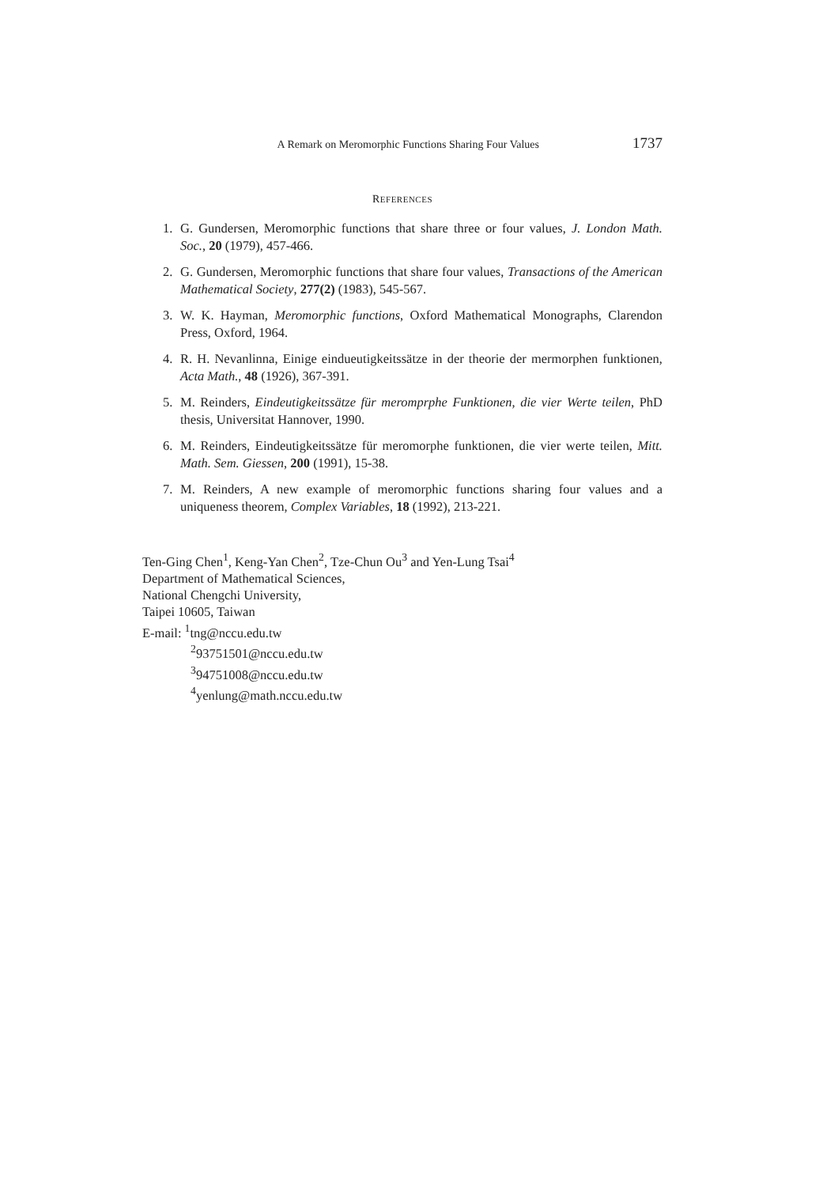A Remark on Meromorphic Functions Sharing Four Values 1737
REFERENCES
1. G. Gundersen, Meromorphic functions that share three or four values, J. London Math. Soc., 20 (1979), 457-466.
2. G. Gundersen, Meromorphic functions that share four values, Transactions of the American Mathematical Society, 277(2) (1983), 545-567.
3. W. K. Hayman, Meromorphic functions, Oxford Mathematical Monographs, Clarendon Press, Oxford, 1964.
4. R. H. Nevanlinna, Einige eindueutigkeitssätze in der theorie der mermorphen funktionen, Acta Math., 48 (1926), 367-391.
5. M. Reinders, Eindeutigkeitssätze für meromprphe Funktionen, die vier Werte teilen, PhD thesis, Universitat Hannover, 1990.
6. M. Reinders, Eindeutigkeitssätze für meromorphe funktionen, die vier werte teilen, Mitt. Math. Sem. Giessen, 200 (1991), 15-38.
7. M. Reinders, A new example of meromorphic functions sharing four values and a uniqueness theorem, Complex Variables, 18 (1992), 213-221.
Ten-Ging Chen<sup>1</sup>, Keng-Yan Chen<sup>2</sup>, Tze-Chun Ou<sup>3</sup> and Yen-Lung Tsai<sup>4</sup>
Department of Mathematical Sciences,
National Chengchi University,
Taipei 10605, Taiwan
E-mail: <sup>1</sup>tng@nccu.edu.tw
<sup>2</sup> 93751501@nccu.edu.tw
<sup>3</sup> 94751008@nccu.edu.tw
<sup>4</sup> yenlung@math.nccu.edu.tw